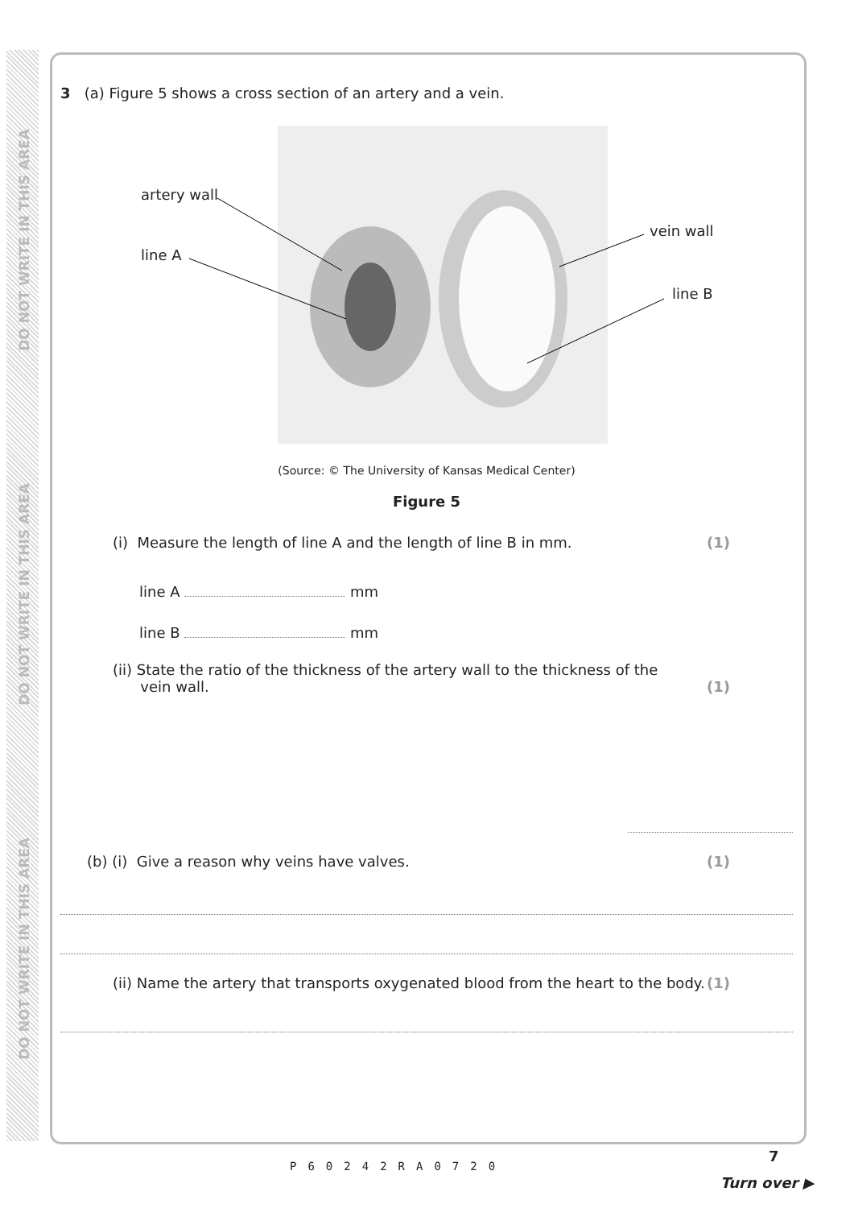DO NOT WRITE IN THIS AREA
DO NOT WRITE IN THIS AREA
DO NOT WRITE IN THIS AREA
3 (a) Figure 5 shows a cross section of an artery and a vein.
artery wall
line A
vein wall
line B
(Source: © The University of Kansas Medical Center)
Figure 5
(i) Measure the length of line A and the length of line B in mm. (1)
line A mm
line B mm
(ii) State the ratio of the thickness of the artery wall to the thickness of the
vein wall. (1)
(b) (i) Give a reason why veins have valves. (1)
(ii) Name the artery that transports oxygenated blood from the heart to the body. (1)
7
P60242RA0720
Turn over ▶